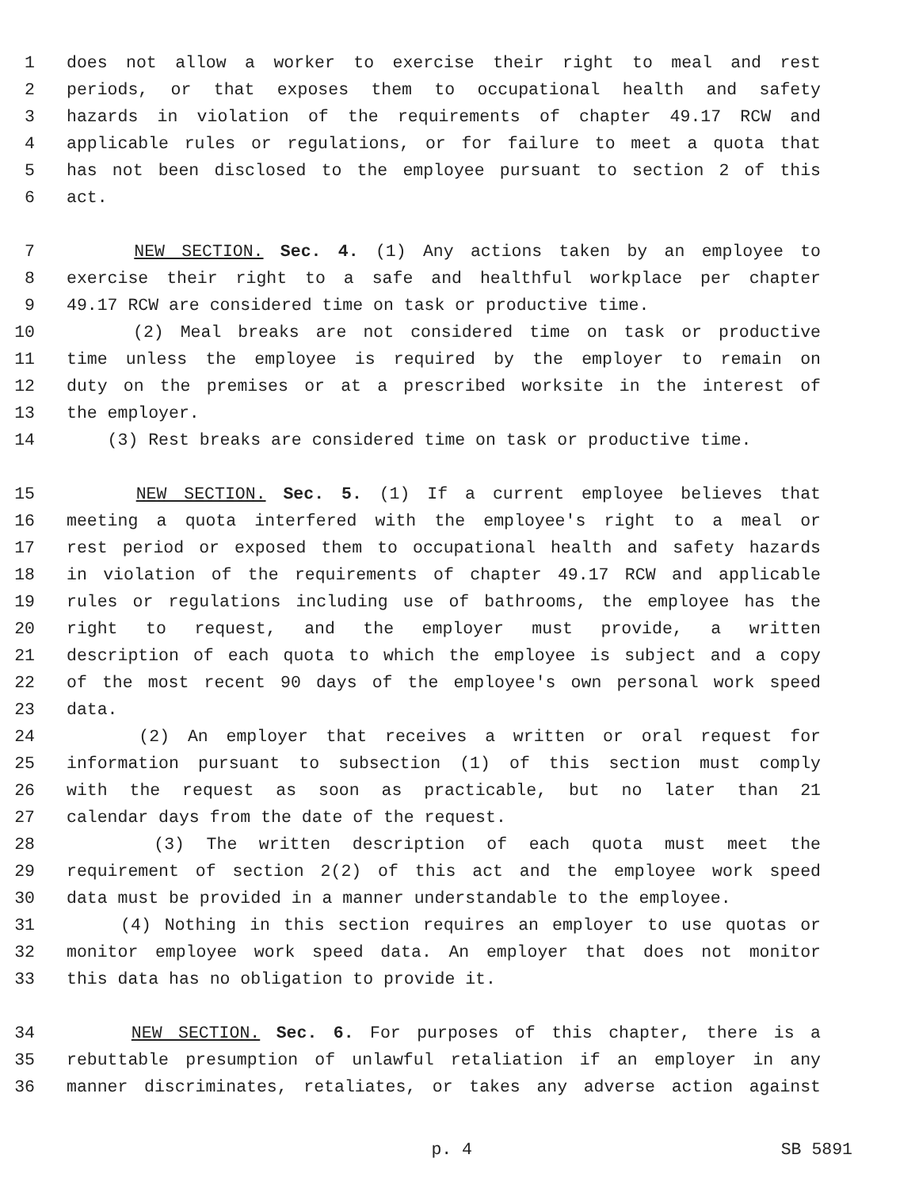1 does not allow a worker to exercise their right to meal and rest
2 periods, or that exposes them to occupational health and safety
3 hazards in violation of the requirements of chapter 49.17 RCW and
4 applicable rules or regulations, or for failure to meet a quota that
5 has not been disclosed to the employee pursuant to section 2 of this
6 act.
7 NEW SECTION. Sec. 4. (1) Any actions taken by an employee to
8 exercise their right to a safe and healthful workplace per chapter
9 49.17 RCW are considered time on task or productive time.
10 (2) Meal breaks are not considered time on task or productive
11 time unless the employee is required by the employer to remain on
12 duty on the premises or at a prescribed worksite in the interest of
13 the employer.
14 (3) Rest breaks are considered time on task or productive time.
15 NEW SECTION. Sec. 5. (1) If a current employee believes that
16 meeting a quota interfered with the employee's right to a meal or
17 rest period or exposed them to occupational health and safety hazards
18 in violation of the requirements of chapter 49.17 RCW and applicable
19 rules or regulations including use of bathrooms, the employee has the
20 right to request, and the employer must provide, a written
21 description of each quota to which the employee is subject and a copy
22 of the most recent 90 days of the employee's own personal work speed
23 data.
24 (2) An employer that receives a written or oral request for
25 information pursuant to subsection (1) of this section must comply
26 with the request as soon as practicable, but no later than 21
27 calendar days from the date of the request.
28 (3) The written description of each quota must meet the
29 requirement of section 2(2) of this act and the employee work speed
30 data must be provided in a manner understandable to the employee.
31 (4) Nothing in this section requires an employer to use quotas or
32 monitor employee work speed data. An employer that does not monitor
33 this data has no obligation to provide it.
34 NEW SECTION. Sec. 6. For purposes of this chapter, there is a
35 rebuttable presumption of unlawful retaliation if an employer in any
36 manner discriminates, retaliates, or takes any adverse action against
p. 4 SB 5891